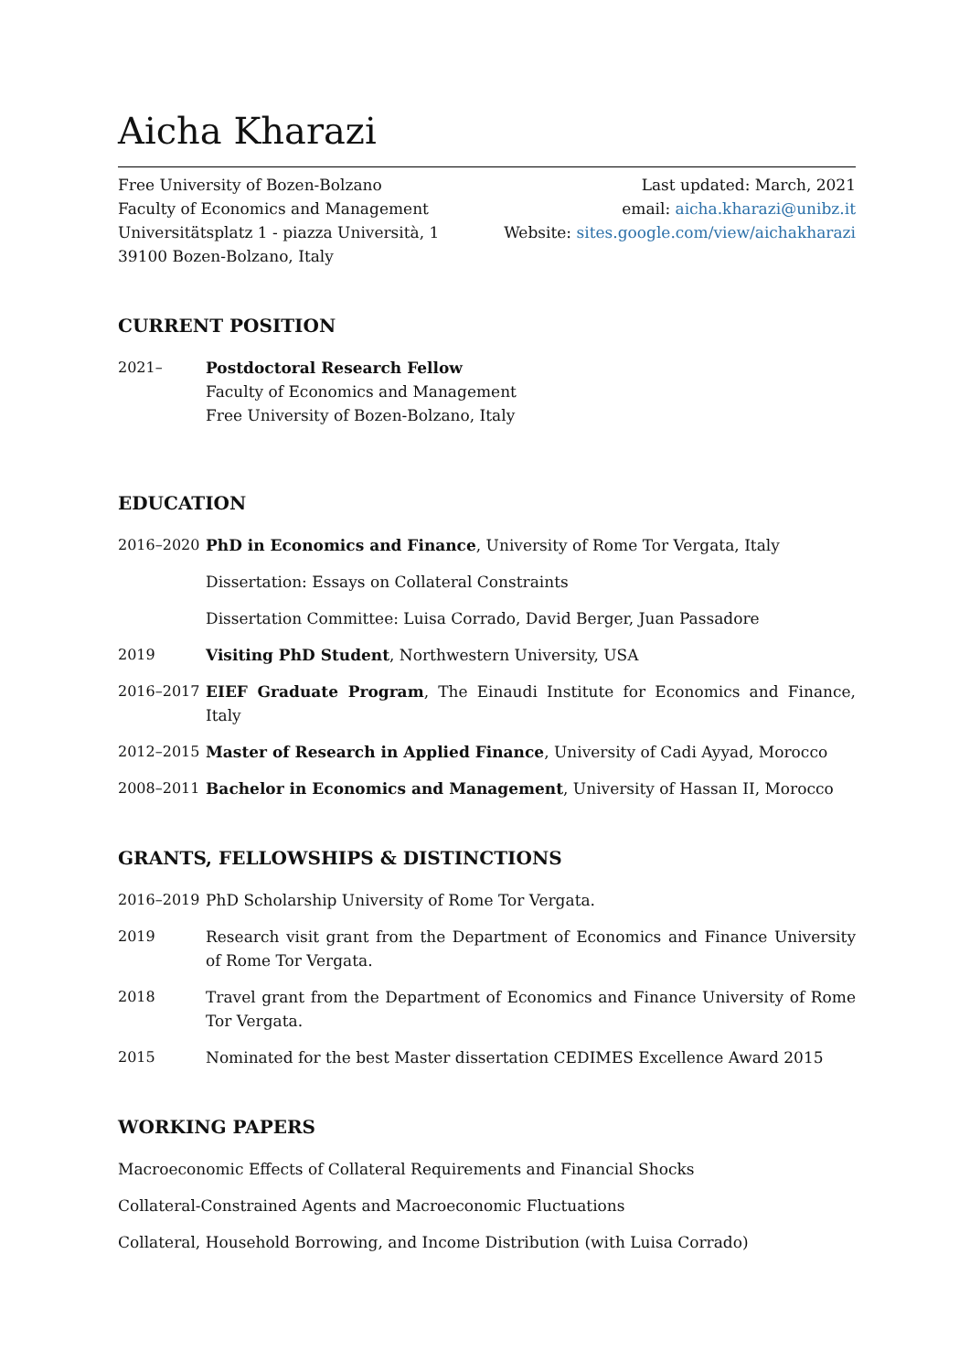Aicha Kharazi
Free University of Bozen-Bolzano
Faculty of Economics and Management
Universitätsplatz 1 - piazza Università, 1
39100 Bozen-Bolzano, Italy
Last updated: March, 2021
email: aicha.kharazi@unibz.it
Website: sites.google.com/view/aichakharazi
CURRENT POSITION
2021– Postdoctoral Research Fellow
Faculty of Economics and Management
Free University of Bozen-Bolzano, Italy
EDUCATION
2016–2020 PhD in Economics and Finance, University of Rome Tor Vergata, Italy
Dissertation: Essays on Collateral Constraints
Dissertation Committee: Luisa Corrado, David Berger, Juan Passadore
2019 Visiting PhD Student, Northwestern University, USA
2016–2017 EIEF Graduate Program, The Einaudi Institute for Economics and Finance, Italy
2012–2015 Master of Research in Applied Finance, University of Cadi Ayyad, Morocco
2008–2011 Bachelor in Economics and Management, University of Hassan II, Morocco
GRANTS, FELLOWSHIPS & DISTINCTIONS
2016–2019 PhD Scholarship University of Rome Tor Vergata.
2019 Research visit grant from the Department of Economics and Finance University of Rome Tor Vergata.
2018 Travel grant from the Department of Economics and Finance University of Rome Tor Vergata.
2015 Nominated for the best Master dissertation CEDIMES Excellence Award 2015
WORKING PAPERS
Macroeconomic Effects of Collateral Requirements and Financial Shocks
Collateral-Constrained Agents and Macroeconomic Fluctuations
Collateral, Household Borrowing, and Income Distribution (with Luisa Corrado)